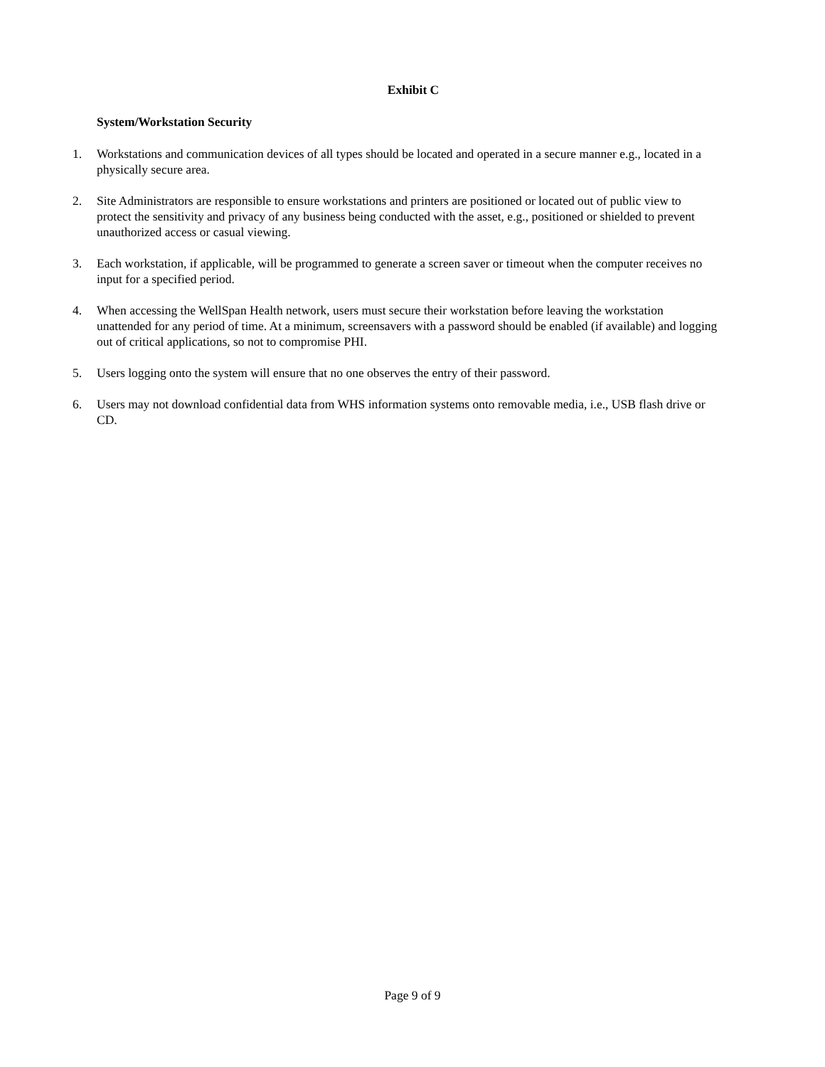Exhibit C
System/Workstation Security
1. Workstations and communication devices of all types should be located and operated in a secure manner e.g., located in a physically secure area.
2. Site Administrators are responsible to ensure workstations and printers are positioned or located out of public view to protect the sensitivity and privacy of any business being conducted with the asset, e.g., positioned or shielded to prevent unauthorized access or casual viewing.
3. Each workstation, if applicable, will be programmed to generate a screen saver or timeout when the computer receives no input for a specified period.
4. When accessing the WellSpan Health network, users must secure their workstation before leaving the workstation unattended for any period of time. At a minimum, screensavers with a password should be enabled (if available) and logging out of critical applications, so not to compromise PHI.
5. Users logging onto the system will ensure that no one observes the entry of their password.
6. Users may not download confidential data from WHS information systems onto removable media, i.e., USB flash drive or CD.
Page 9 of 9